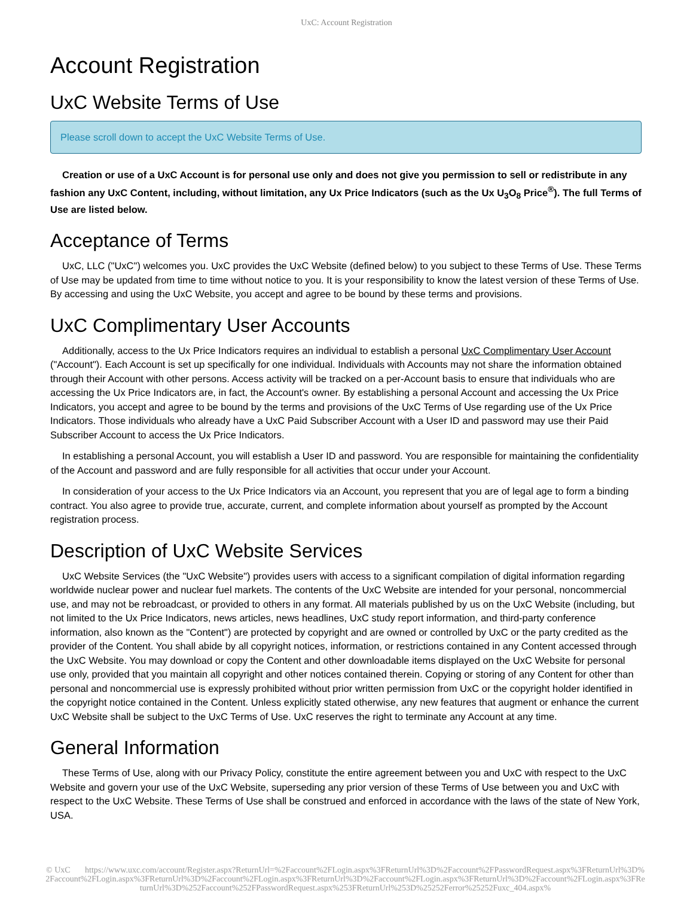UxC: Account Registration
Account Registration
UxC Website Terms of Use
Please scroll down to accept the UxC Website Terms of Use.
Creation or use of a UxC Account is for personal use only and does not give you permission to sell or redistribute in any fashion any UxC Content, including, without limitation, any Ux Price Indicators (such as the Ux U<sub>3</sub>O<sub>8</sub> Price<sup>®</sup>). The full Terms of Use are listed below.
Acceptance of Terms
UxC, LLC ("UxC") welcomes you. UxC provides the UxC Website (defined below) to you subject to these Terms of Use. These Terms of Use may be updated from time to time without notice to you. It is your responsibility to know the latest version of these Terms of Use. By accessing and using the UxC Website, you accept and agree to be bound by these terms and provisions.
UxC Complimentary User Accounts
Additionally, access to the Ux Price Indicators requires an individual to establish a personal UxC Complimentary User Account ("Account"). Each Account is set up specifically for one individual. Individuals with Accounts may not share the information obtained through their Account with other persons. Access activity will be tracked on a per-Account basis to ensure that individuals who are accessing the Ux Price Indicators are, in fact, the Account's owner. By establishing a personal Account and accessing the Ux Price Indicators, you accept and agree to be bound by the terms and provisions of the UxC Terms of Use regarding use of the Ux Price Indicators. Those individuals who already have a UxC Paid Subscriber Account with a User ID and password may use their Paid Subscriber Account to access the Ux Price Indicators.
In establishing a personal Account, you will establish a User ID and password. You are responsible for maintaining the confidentiality of the Account and password and are fully responsible for all activities that occur under your Account.
In consideration of your access to the Ux Price Indicators via an Account, you represent that you are of legal age to form a binding contract. You also agree to provide true, accurate, current, and complete information about yourself as prompted by the Account registration process.
Description of UxC Website Services
UxC Website Services (the "UxC Website") provides users with access to a significant compilation of digital information regarding worldwide nuclear power and nuclear fuel markets. The contents of the UxC Website are intended for your personal, noncommercial use, and may not be rebroadcast, or provided to others in any format. All materials published by us on the UxC Website (including, but not limited to the Ux Price Indicators, news articles, news headlines, UxC study report information, and third-party conference information, also known as the "Content") are protected by copyright and are owned or controlled by UxC or the party credited as the provider of the Content. You shall abide by all copyright notices, information, or restrictions contained in any Content accessed through the UxC Website. You may download or copy the Content and other downloadable items displayed on the UxC Website for personal use only, provided that you maintain all copyright and other notices contained therein. Copying or storing of any Content for other than personal and noncommercial use is expressly prohibited without prior written permission from UxC or the copyright holder identified in the copyright notice contained in the Content. Unless explicitly stated otherwise, any new features that augment or enhance the current UxC Website shall be subject to the UxC Terms of Use. UxC reserves the right to terminate any Account at any time.
General Information
These Terms of Use, along with our Privacy Policy, constitute the entire agreement between you and UxC with respect to the UxC Website and govern your use of the UxC Website, superseding any prior version of these Terms of Use between you and UxC with respect to the UxC Website. These Terms of Use shall be construed and enforced in accordance with the laws of the state of New York, USA.
© UxC https://www.uxc.com/account/Register.aspx?ReturnUrl=%2Faccount%2FLogin.aspx%3FReturnUrl%3D%2Faccount%2FPasswordRequest.aspx%3FReturnUrl%3D%2Faccount%2FLogin.aspx%3FReturnUrl%3D%2Faccount%2FLogin.aspx%3FReturnUrl%3D%2Faccount%2FLogin.aspx%3FReturnUrl%3D%2Faccount%2FLogin.aspx%3FReturnUrl%3D%252Faccount%252FPasswordRequest.aspx%253FReturnUrl%253D%25252Ferror%25252Fuxc_404.aspx%